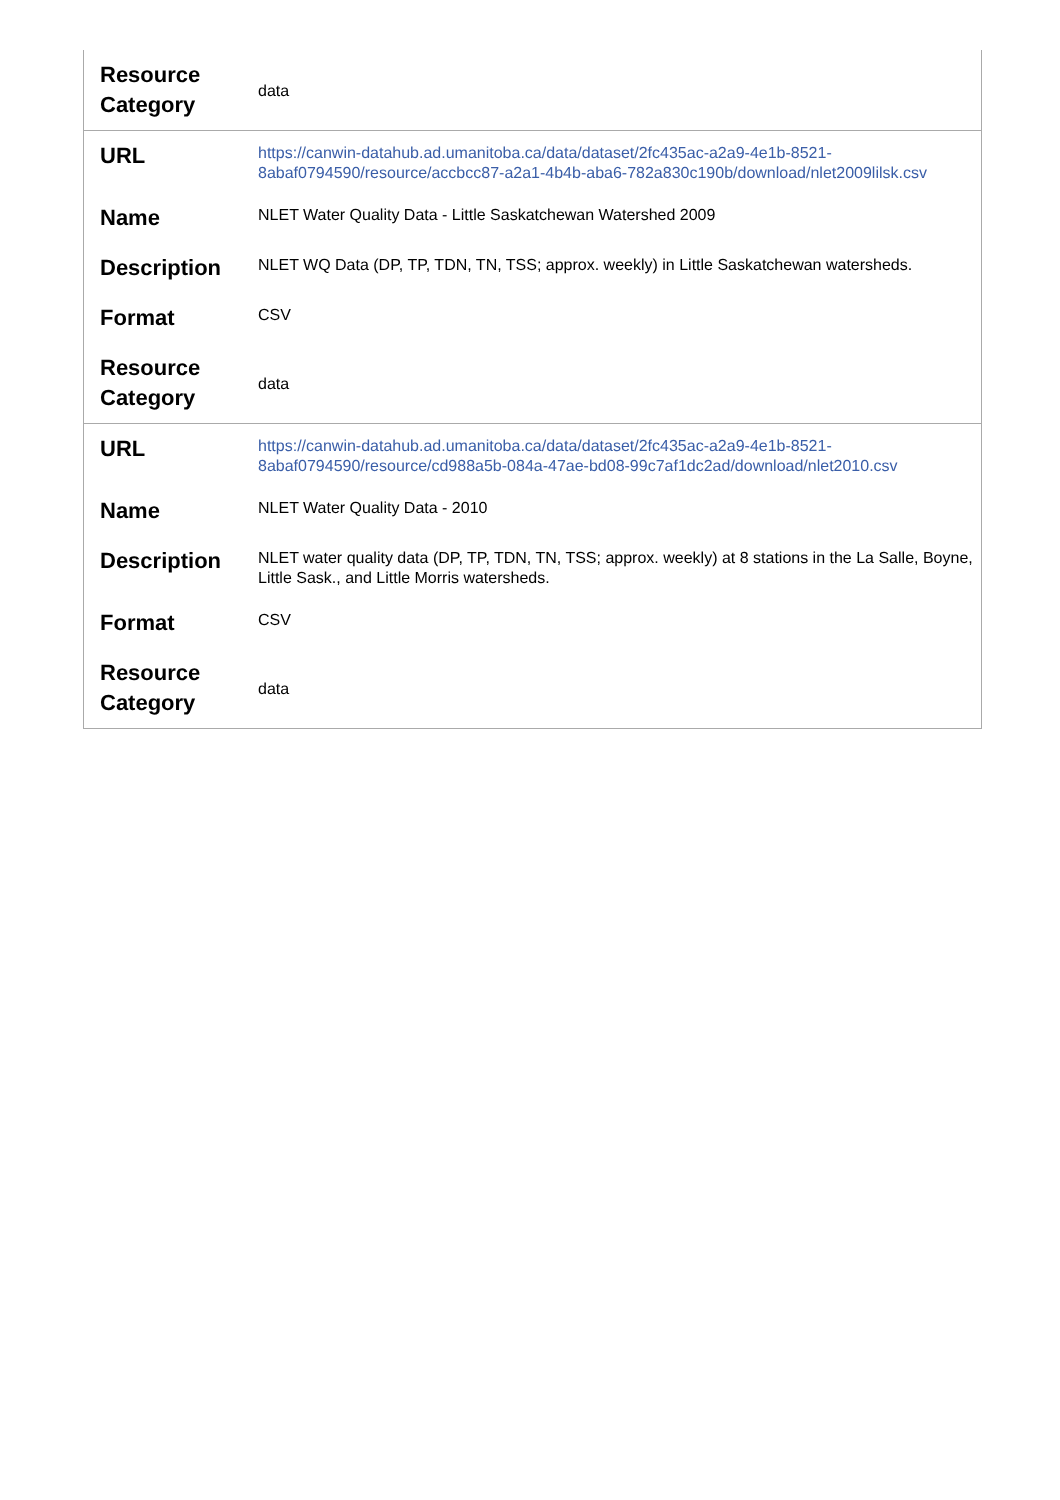| Resource Category | data |
| URL | https://canwin-datahub.ad.umanitoba.ca/data/dataset/2fc435ac-a2a9-4e1b-8521-8abaf0794590/resource/accbcc87-a2a1-4b4b-aba6-782a830c190b/download/nlet2009lilsk.csv |
| Name | NLET Water Quality Data - Little Saskatchewan Watershed 2009 |
| Description | NLET WQ Data (DP, TP, TDN, TN, TSS; approx. weekly) in Little Saskatchewan watersheds. |
| Format | CSV |
| Resource Category | data |
| URL | https://canwin-datahub.ad.umanitoba.ca/data/dataset/2fc435ac-a2a9-4e1b-8521-8abaf0794590/resource/cd988a5b-084a-47ae-bd08-99c7af1dc2ad/download/nlet2010.csv |
| Name | NLET Water Quality Data - 2010 |
| Description | NLET water quality data (DP, TP, TDN, TN, TSS; approx. weekly) at 8 stations in the La Salle, Boyne, Little Sask., and Little Morris watersheds. |
| Format | CSV |
| Resource Category | data |